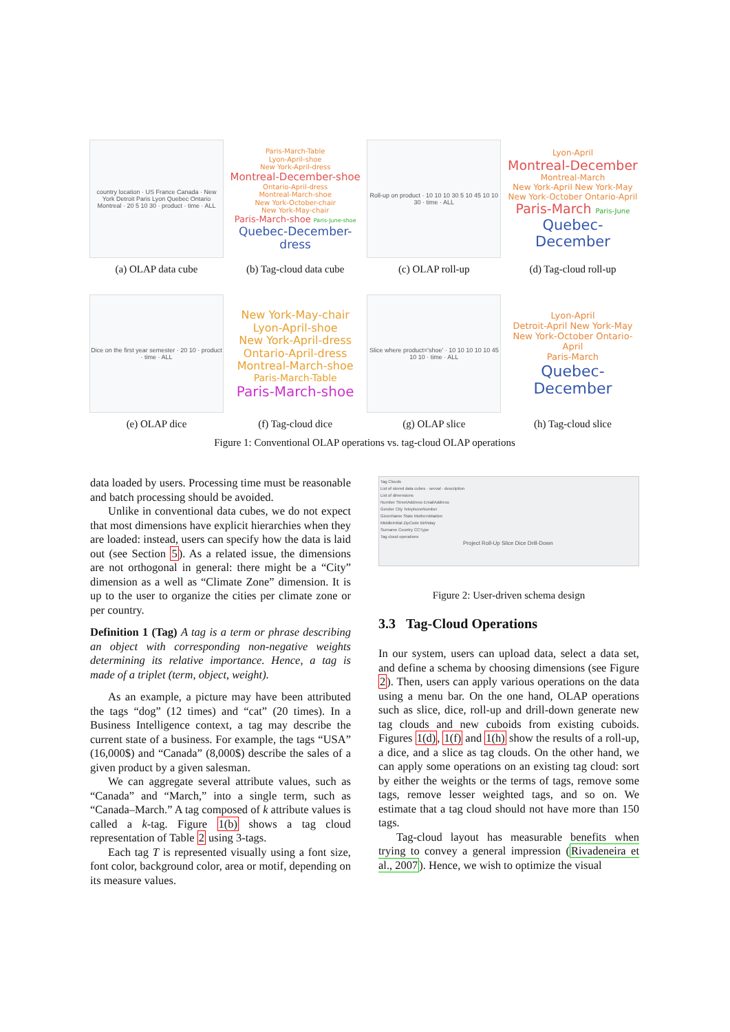country location · US France Canada · New York Detroit Paris Lyon Quebec Ontario Montreal · 20 5 10 30 · product · time · ALL
(a) OLAP data cube
Paris-March-Table
Lyon-April-shoe
New York-April-dress
Montreal-December-shoe
Ontario-April-dress
Montreal-March-shoe
New York-October-chair
New York-May-chair
Paris-March-shoe Paris-June-shoe
Quebec-December-dress
(b) Tag-cloud data cube
Roll-up on product · 10 10 10 30 5 10 45 10 10 30 · time · ALL
(c) OLAP roll-up
Lyon-April
Montreal-December
Montreal-March
New York-April New York-May
New York-October Ontario-April
Paris-March Paris-June
Quebec-December
(d) Tag-cloud roll-up
Dice on the first year semester · 20 10 · product · time · ALL
(e) OLAP dice
New York-May-chair
Lyon-April-shoe
New York-April-dress
Ontario-April-dress
Montreal-March-shoe
Paris-March-Table
Paris-March-shoe
(f) Tag-cloud dice
Slice where product='shoe' · 10 10 10 10 10 45 10 10 · time · ALL
(g) OLAP slice
Lyon-April
Detroit-April New York-May
New York-October Ontario-April
Paris-March
Quebec-December
(h) Tag-cloud slice
Figure 1: Conventional OLAP operations vs. tag-cloud OLAP operations
data loaded by users. Processing time must be reasonable and batch processing should be avoided.
Unlike in conventional data cubes, we do not expect that most dimensions have explicit hierarchies when they are loaded: instead, users can specify how the data is laid out (see Section 5). As a related issue, the dimensions are not orthogonal in general: there might be a “City” dimension as a well as “Climate Zone” dimension. It is up to the user to organize the cities per climate zone or per country.
Definition 1 (Tag) A tag is a term or phrase describing an object with corresponding non-negative weights determining its relative importance. Hence, a tag is made of a triplet (term, object, weight).
As an example, a picture may have been attributed the tags “dog” (12 times) and “cat” (20 times). In a Business Intelligence context, a tag may describe the current state of a business. For example, the tags “USA” (16,000$) and “Canada” (8,000$) describe the sales of a given product by a given salesman.
We can aggregate several attribute values, such as “Canada” and “March,” into a single term, such as “Canada–March.” A tag composed of k attribute values is called a k-tag. Figure 1(b) shows a tag cloud representation of Table 2 using 3-tags.
Each tag T is represented visually using a font size, font color, background color, area or motif, depending on its measure values.
Tag Clouds
List of stored data cubes · sevval · description
List of dimensions
Number StreetAddress EmailAddress
Gender City TelephoneNumber
GivenName State MothersMaiden
MiddleInitial ZipCode Birthday
Surname Country CCType
Tag cloud operations
Project Roll-Up Slice Dice Drill-Down
Figure 2: User-driven schema design
3.3 Tag-Cloud Operations
In our system, users can upload data, select a data set, and define a schema by choosing dimensions (see Figure 2). Then, users can apply various operations on the data using a menu bar. On the one hand, OLAP operations such as slice, dice, roll-up and drill-down generate new tag clouds and new cuboids from existing cuboids. Figures 1(d), 1(f) and 1(h) show the results of a roll-up, a dice, and a slice as tag clouds. On the other hand, we can apply some operations on an existing tag cloud: sort by either the weights or the terms of tags, remove some tags, remove lesser weighted tags, and so on. We estimate that a tag cloud should not have more than 150 tags.
Tag-cloud layout has measurable benefits when trying to convey a general impression (Rivadeneira et al., 2007). Hence, we wish to optimize the visual